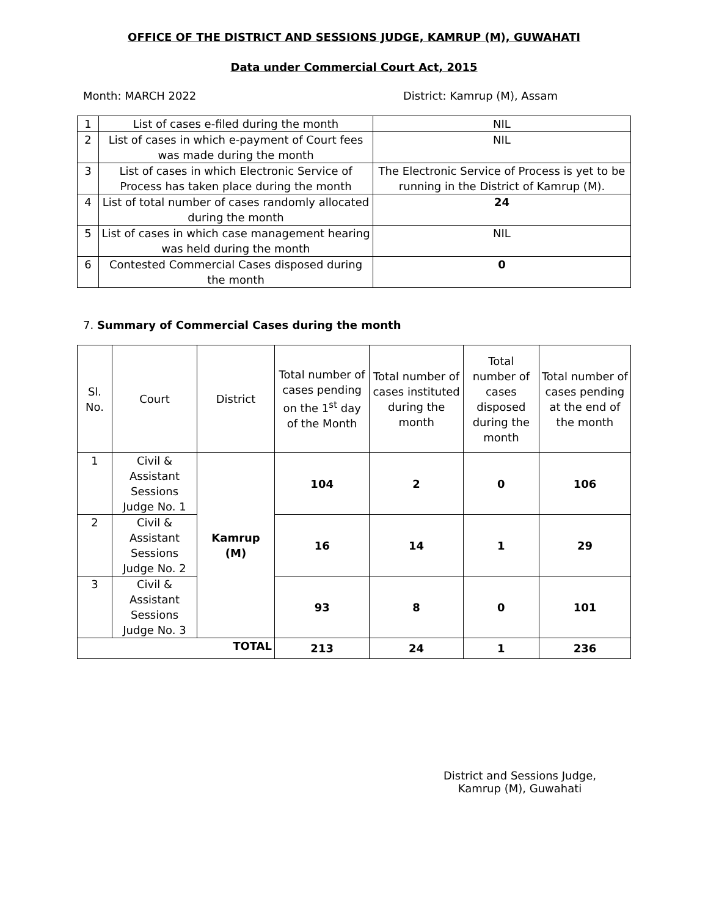OFFICE OF THE DISTRICT AND SESSIONS JUDGE, KAMRUP (M), GUWAHATI
Data under Commercial Court Act, 2015
Month: MARCH 2022 District: Kamrup (M), Assam
| 1 | List of cases e-filed during the month | NIL |
| 2 | List of cases in which e-payment of Court fees was made during the month | NIL |
| 3 | List of cases in which Electronic Service of Process has taken place during the month | The Electronic Service of Process is yet to be running in the District of Kamrup (M). |
| 4 | List of total number of cases randomly allocated during the month | 24 |
| 5 | List of cases in which case management hearing was held during the month | NIL |
| 6 | Contested Commercial Cases disposed during the month | 0 |
7. Summary of Commercial Cases during the month
| Sl. No. | Court | District | Total number of cases pending on the 1<sup>st</sup> day of the Month | Total number of cases instituted during the month | Total number of cases disposed during the month | Total number of cases pending at the end of the month |
| --- | --- | --- | --- | --- | --- | --- |
| 1 | Civil & Assistant Sessions Judge No. 1 | Kamrup (M) | 104 | 2 | 0 | 106 |
| 2 | Civil & Assistant Sessions Judge No. 2 | | 16 | 14 | 1 | 29 |
| 3 | Civil & Assistant Sessions Judge No. 3 | | 93 | 8 | 0 | 101 |
| TOTAL | | | 213 | 24 | 1 | 236 |
District and Sessions Judge,
Kamrup (M), Guwahati